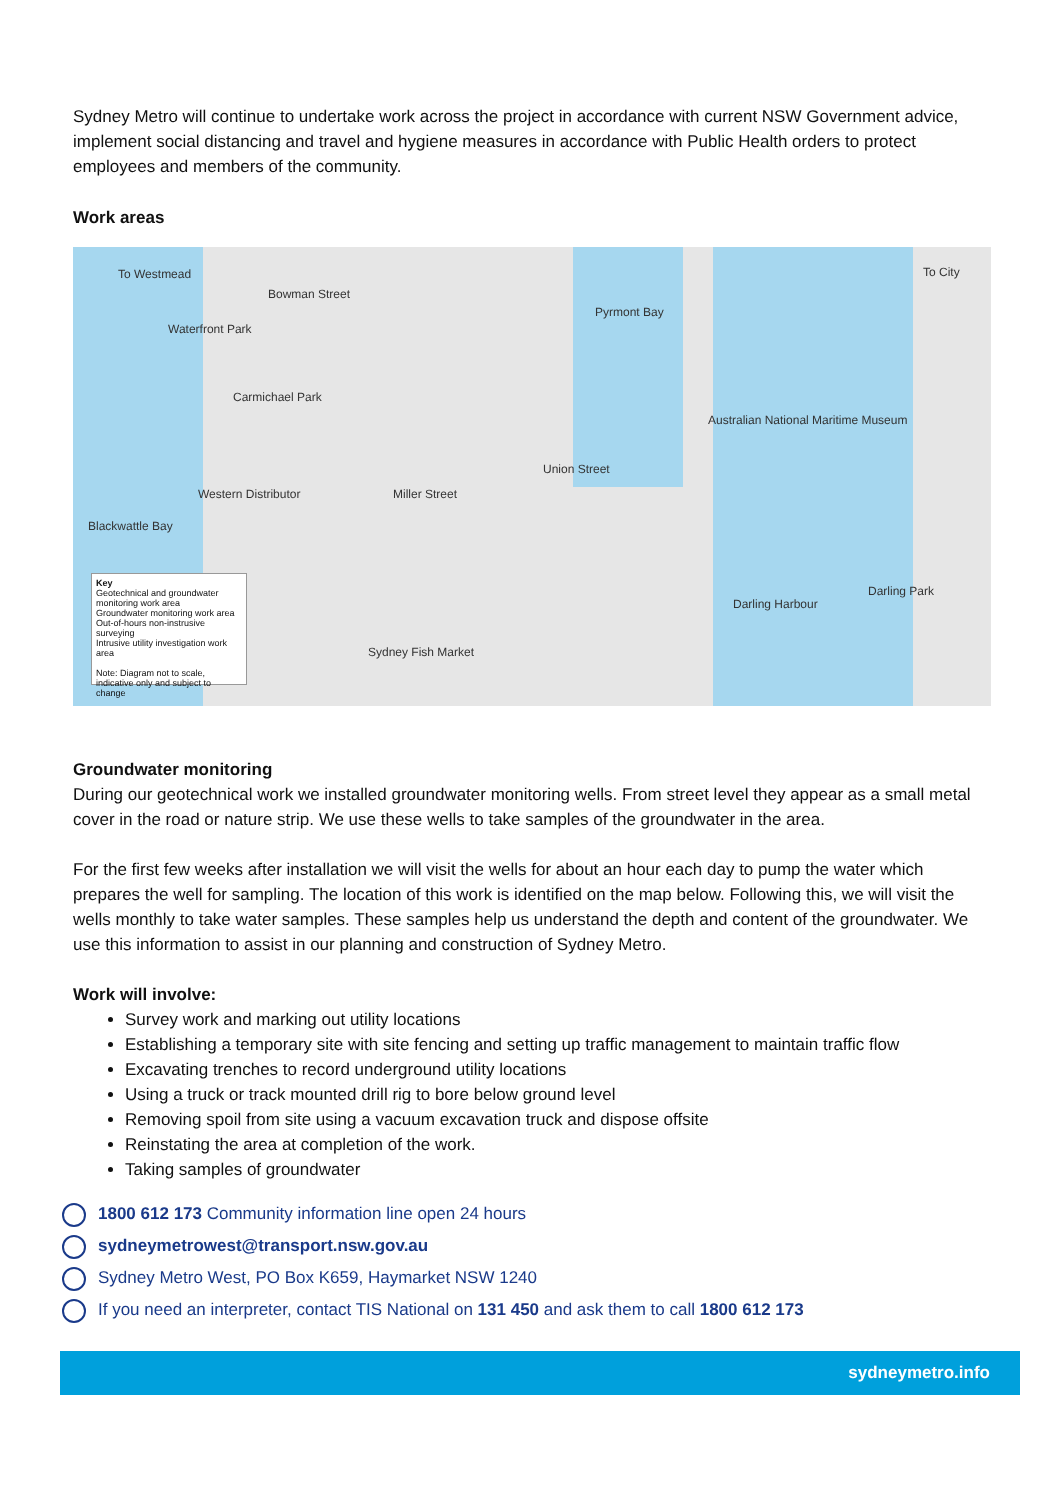Sydney Metro will continue to undertake work across the project in accordance with current NSW Government advice, implement social distancing and travel and hygiene measures in accordance with Public Health orders to protect employees and members of the community.
Work areas
To Westmead
Waterfront Park
Bowman Street
Pyrmont Bay
Carmichael Park
Australian National Maritime Museum
Union Street
Blackwattle Bay
Western Distributor Miller Street
Darling Harbour
Darling Park
Sydney Fish Market
To City
Key
Geotechnical and groundwater monitoring work area
Groundwater monitoring work area
Out-of-hours non-instrusive surveying
Intrusive utility investigation work area
Note: Diagram not to scale, indicative only and subject to change
Groundwater monitoring
During our geotechnical work we installed groundwater monitoring wells. From street level they appear as a small metal cover in the road or nature strip. We use these wells to take samples of the groundwater in the area.
For the first few weeks after installation we will visit the wells for about an hour each day to pump the water which prepares the well for sampling. The location of this work is identified on the map below. Following this, we will visit the wells monthly to take water samples. These samples help us understand the depth and content of the groundwater. We use this information to assist in our planning and construction of Sydney Metro.
Work will involve:
Survey work and marking out utility locations
Establishing a temporary site with site fencing and setting up traffic management to maintain traffic flow
Excavating trenches to record underground utility locations
Using a truck or track mounted drill rig to bore below ground level
Removing spoil from site using a vacuum excavation truck and dispose offsite
Reinstating the area at completion of the work.
Taking samples of groundwater
1800 612 173 Community information line open 24 hours
sydneymetrowest@transport.nsw.gov.au
Sydney Metro West, PO Box K659, Haymarket NSW 1240
If you need an interpreter, contact TIS National on 131 450 and ask them to call 1800 612 173
sydneymetro.info